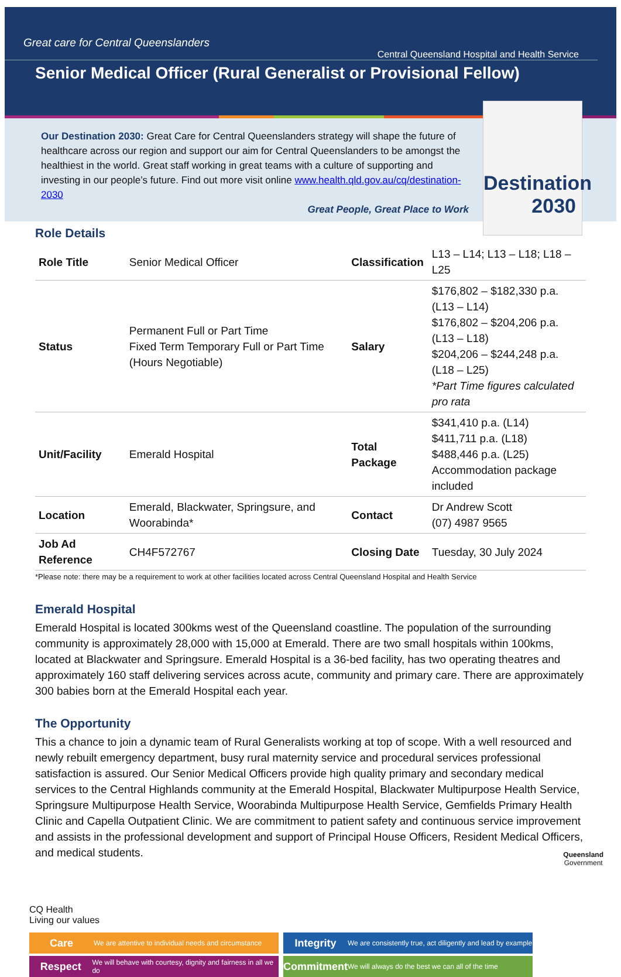Great care for Central Queenslanders
Central Queensland Hospital and Health Service
Senior Medical Officer (Rural Generalist or Provisional Fellow)
Our Destination 2030: Great Care for Central Queenslanders strategy will shape the future of healthcare across our region and support our aim for Central Queenslanders to be amongst the healthiest in the world. Great staff working in great teams with a culture of supporting and investing in our people’s future. Find out more visit online www.health.qld.gov.au/cq/destination-2030
Great People, Great Place to Work
Destination 2030
Role Details
| Role Title | Senior Medical Officer | Classification | L13 – L14; L13 – L18; L18 – L25 |
| Status | Permanent Full or Part Time Fixed Term Temporary Full or Part Time (Hours Negotiable) | Salary | $176,802 – $182,330 p.a. (L13 – L14) $176,802 – $204,206 p.a. (L13 – L18) $204,206 – $244,248 p.a. (L18 – L25) *Part Time figures calculated pro rata |
| Unit/Facility | Emerald Hospital | Total Package | $341,410 p.a. (L14) $411,711 p.a. (L18) $488,446 p.a. (L25) Accommodation package included |
| Location | Emerald, Blackwater, Springsure, and Woorabinda* | Contact | Dr Andrew Scott (07) 4987 9565 |
| Job Ad Reference | CH4F572767 | Closing Date | Tuesday, 30 July 2024 |
*Please note: there may be a requirement to work at other facilities located across Central Queensland Hospital and Health Service
Emerald Hospital
Emerald Hospital is located 300kms west of the Queensland coastline. The population of the surrounding community is approximately 28,000 with 15,000 at Emerald. There are two small hospitals within 100kms, located at Blackwater and Springsure. Emerald Hospital is a 36-bed facility, has two operating theatres and approximately 160 staff delivering services across acute, community and primary care. There are approximately 300 babies born at the Emerald Hospital each year.
The Opportunity
This a chance to join a dynamic team of Rural Generalists working at top of scope. With a well resourced and newly rebuilt emergency department, busy rural maternity service and procedural services professional satisfaction is assured. Our Senior Medical Officers provide high quality primary and secondary medical services to the Central Highlands community at the Emerald Hospital, Blackwater Multipurpose Health Service, Springsure Multipurpose Health Service, Woorabinda Multipurpose Health Service, Gemfields Primary Health Clinic and Capella Outpatient Clinic. We are commitment to patient safety and continuous service improvement and assists in the professional development and support of Principal House Officers, Resident Medical Officers, and medical students.
CQ Health
Living our values
Care We are attentive to individual needs and circumstance
Integrity We are consistently true, act diligently and lead by example
Respect We will behave with courtesy, dignity and fairness in all we do
Commitment We will always do the best we can all of the time
Queensland
Government